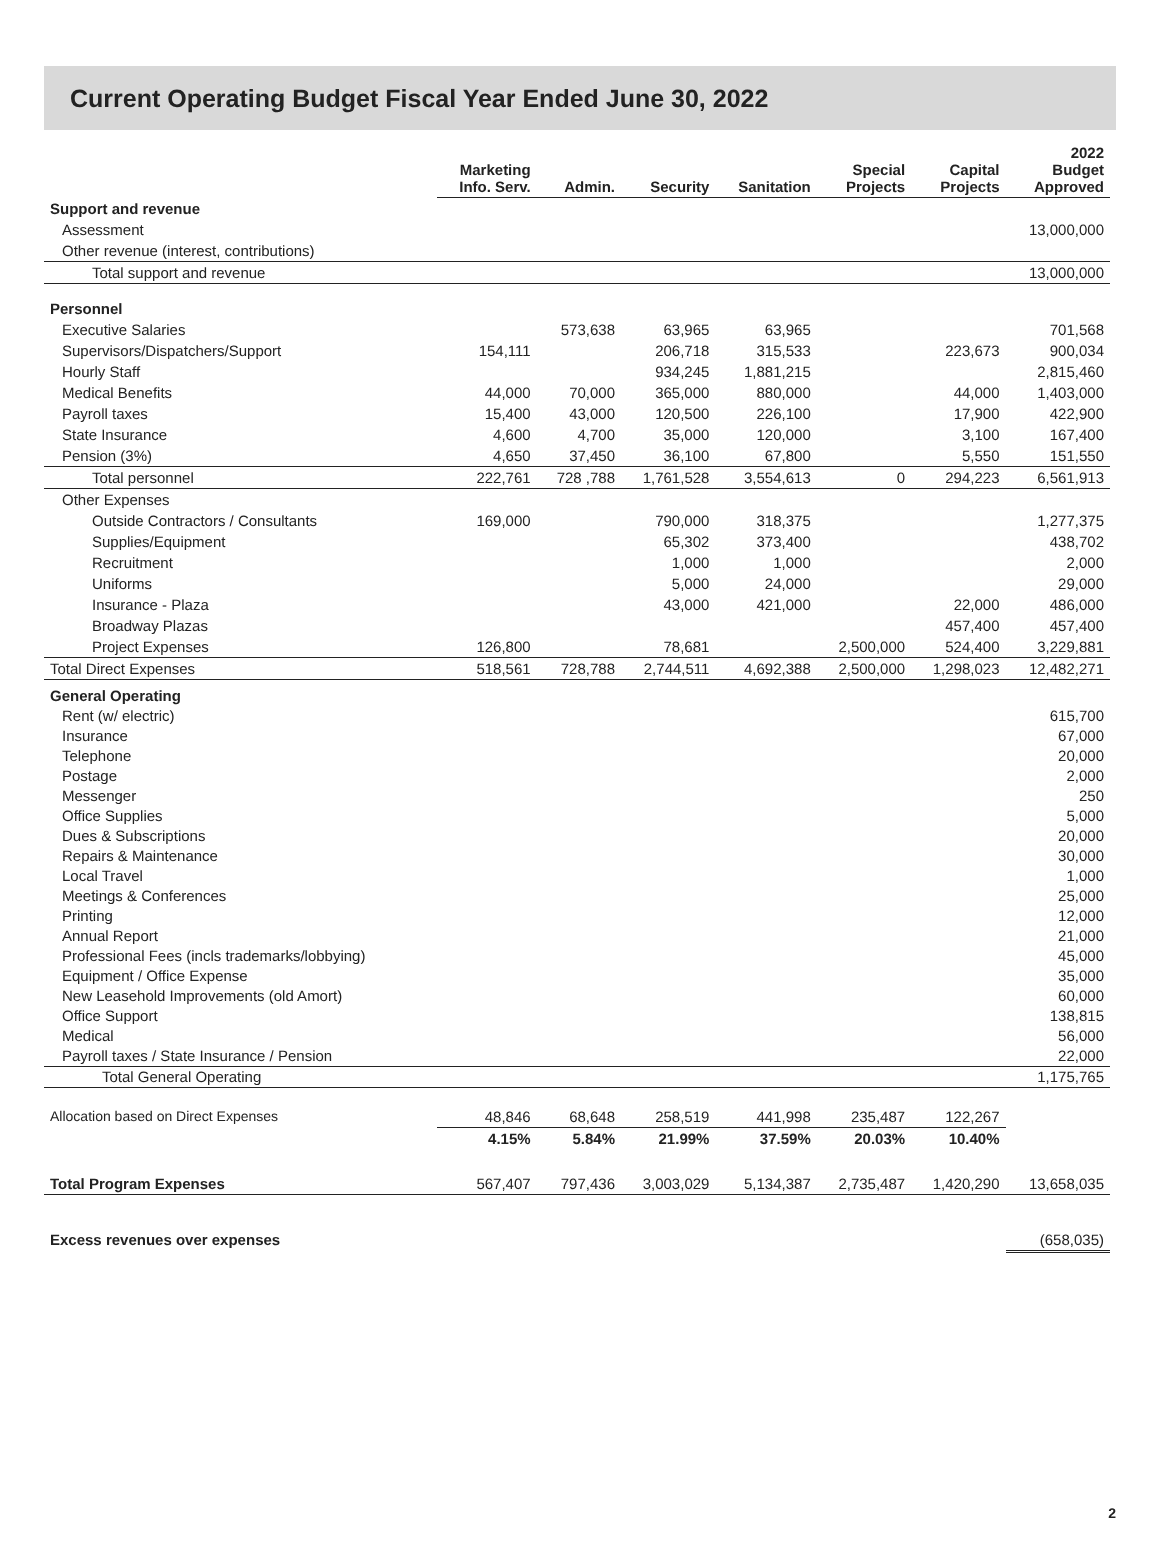Current Operating Budget Fiscal Year Ended June 30, 2022
| | Marketing Info. Serv. | Admin. | Security | Sanitation | Special Projects | Capital Projects | 2022 Budget Approved |
| --- | --- | --- | --- | --- | --- | --- | --- |
| Support and revenue | | | | | | | |
| Assessment | | | | | | | 13,000,000 |
| Other revenue (interest, contributions) | | | | | | | |
| Total support and revenue | | | | | | | 13,000,000 |
| Personnel | | | | | | | |
| Executive Salaries | | 573,638 | 63,965 | 63,965 | | | 701,568 |
| Supervisors/Dispatchers/Support | 154,111 | | 206,718 | 315,533 | | 223,673 | 900,034 |
| Hourly Staff | | | 934,245 | 1,881,215 | | | 2,815,460 |
| Medical Benefits | 44,000 | 70,000 | 365,000 | 880,000 | | 44,000 | 1,403,000 |
| Payroll taxes | 15,400 | 43,000 | 120,500 | 226,100 | | 17,900 | 422,900 |
| State Insurance | 4,600 | 4,700 | 35,000 | 120,000 | | 3,100 | 167,400 |
| Pension (3%) | 4,650 | 37,450 | 36,100 | 67,800 | | 5,550 | 151,550 |
| Total personnel | 222,761 | 728 ,788 | 1,761,528 | 3,554,613 | 0 | 294,223 | 6,561,913 |
| Other Expenses | | | | | | | |
| Outside Contractors / Consultants | 169,000 | | 790,000 | 318,375 | | | 1,277,375 |
| Supplies/Equipment | | | 65,302 | 373,400 | | | 438,702 |
| Recruitment | | | 1,000 | 1,000 | | | 2,000 |
| Uniforms | | | 5,000 | 24,000 | | | 29,000 |
| Insurance - Plaza | | | 43,000 | 421,000 | | 22,000 | 486,000 |
| Broadway Plazas | | | | | | 457,400 | 457,400 |
| Project Expenses | 126,800 | | 78,681 | | 2,500,000 | 524,400 | 3,229,881 |
| Total Direct Expenses | 518,561 | 728,788 | 2,744,511 | 4,692,388 | 2,500,000 | 1,298,023 | 12,482,271 |
| General Operating | | | | | | | |
| Rent (w/ electric) | | | | | | | 615,700 |
| Insurance | | | | | | | 67,000 |
| Telephone | | | | | | | 20,000 |
| Postage | | | | | | | 2,000 |
| Messenger | | | | | | | 250 |
| Office Supplies | | | | | | | 5,000 |
| Dues & Subscriptions | | | | | | | 20,000 |
| Repairs & Maintenance | | | | | | | 30,000 |
| Local Travel | | | | | | | 1,000 |
| Meetings & Conferences | | | | | | | 25,000 |
| Printing | | | | | | | 12,000 |
| Annual Report | | | | | | | 21,000 |
| Professional Fees (incls trademarks/lobbying) | | | | | | | 45,000 |
| Equipment / Office Expense | | | | | | | 35,000 |
| New Leasehold Improvements (old Amort) | | | | | | | 60,000 |
| Office Support | | | | | | | 138,815 |
| Medical | | | | | | | 56,000 |
| Payroll taxes / State Insurance / Pension | | | | | | | 22,000 |
| Total General Operating | | | | | | | 1,175,765 |
| Allocation based on Direct Expenses | 48,846 | 68,648 | 258,519 | 441,998 | 235,487 | 122,267 | |
| | 4.15% | 5.84% | 21.99% | 37.59% | 20.03% | 10.40% | |
| Total Program Expenses | 567,407 | 797,436 | 3,003,029 | 5,134,387 | 2,735,487 | 1,420,290 | 13,658,035 |
| Excess revenues over expenses | | | | | | | (658,035) |
2